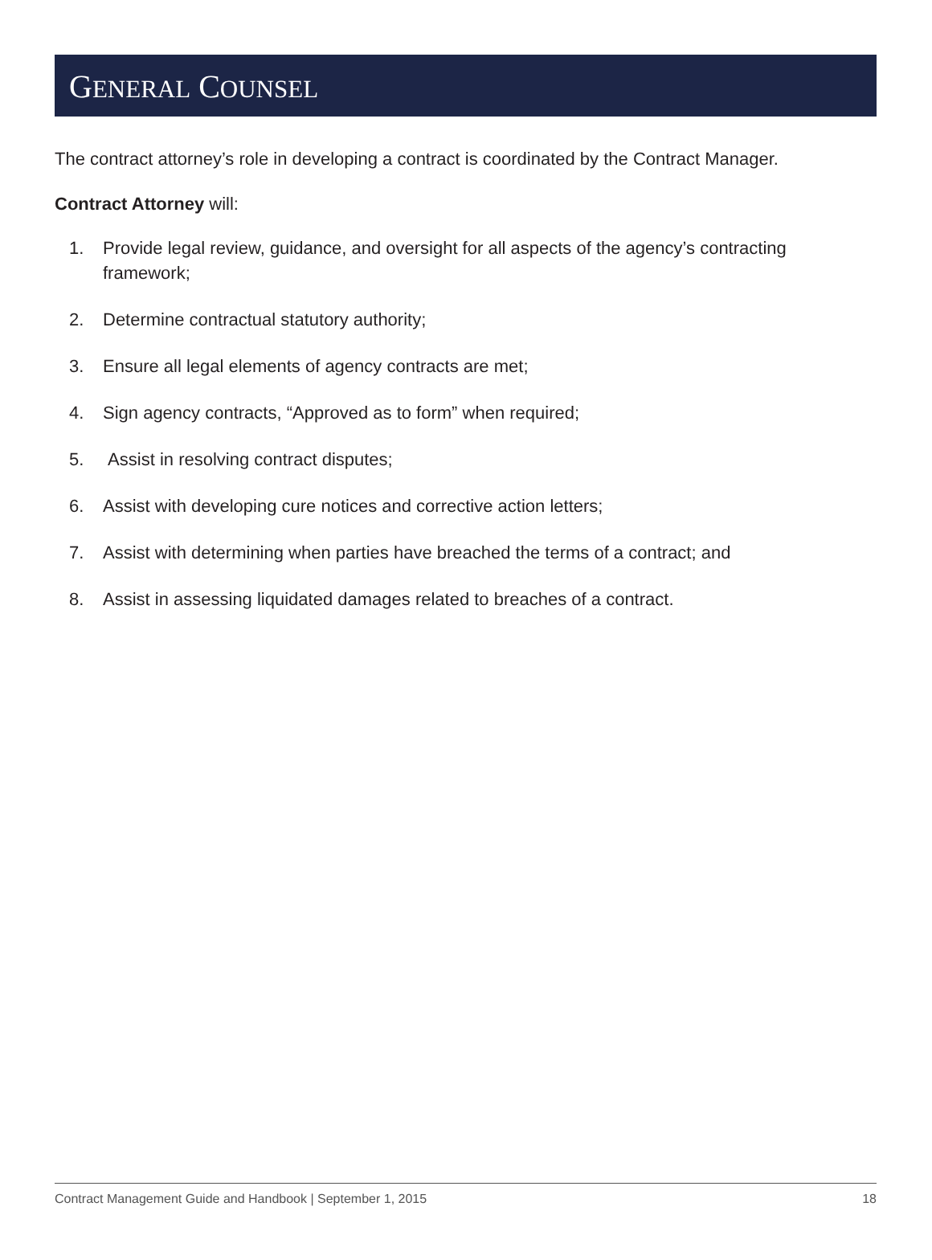GENERAL COUNSEL
The contract attorney’s role in developing a contract is coordinated by the Contract Manager.
Contract Attorney will:
1. Provide legal review, guidance, and oversight for all aspects of the agency’s contracting framework;
2. Determine contractual statutory authority;
3. Ensure all legal elements of agency contracts are met;
4. Sign agency contracts, “Approved as to form” when required;
5. Assist in resolving contract disputes;
6. Assist with developing cure notices and corrective action letters;
7. Assist with determining when parties have breached the terms of a contract; and
8. Assist in assessing liquidated damages related to breaches of a contract.
Contract Management Guide and Handbook | September 1, 2015 18